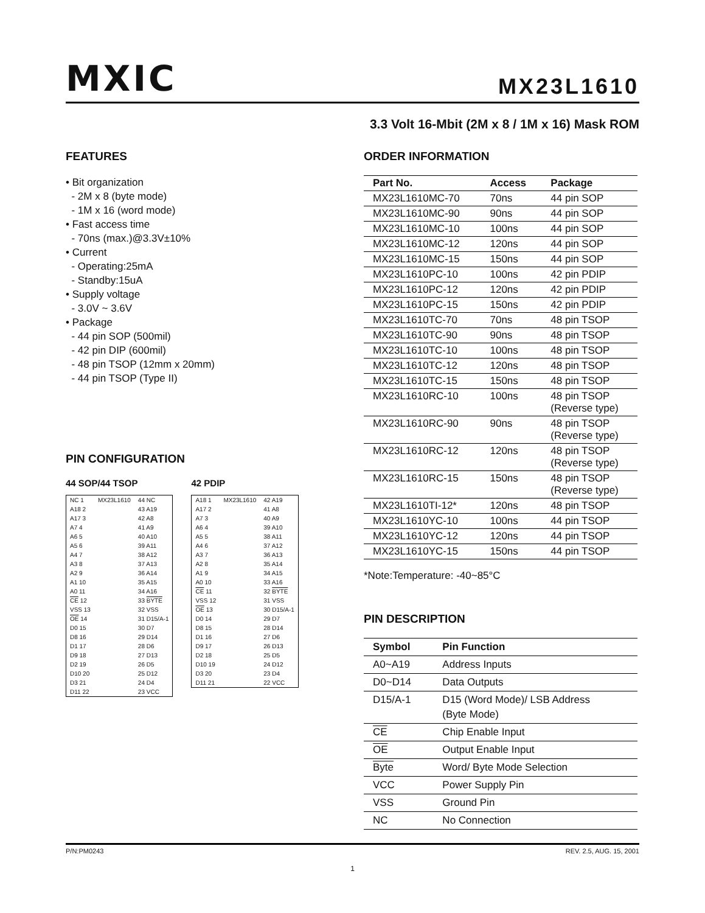MXIC
MX23L1610
3.3 Volt 16-Mbit (2M x 8 / 1M x 16) Mask ROM
FEATURES
• Bit organization
- 2M x 8 (byte mode)
- 1M x 16 (word mode)
• Fast access time
- 70ns (max.)@3.3V±10%
• Current
- Operating:25mA
- Standby:15uA
• Supply voltage
- 3.0V ~ 3.6V
• Package
- 44 pin SOP (500mil)
- 42 pin DIP (600mil)
- 48 pin TSOP (12mm x 20mm)
- 44 pin TSOP (Type II)
PIN CONFIGURATION
44 SOP/44 TSOP
| NC 1 | MX23L1610 | 44 NC |
| A18 2 | | 43 A19 |
| A17 3 | | 42 A8 |
| A7 4 | | 41 A9 |
| A6 5 | | 40 A10 |
| A5 6 | | 39 A11 |
| A4 7 | | 38 A12 |
| A3 8 | | 37 A13 |
| A2 9 | | 36 A14 |
| A1 10 | | 35 A15 |
| A0 11 | | 34 A16 |
| CE 12 | | 33 BYTE |
| VSS 13 | | 32 VSS |
| OE 14 | | 31 D15/A-1 |
| D0 15 | | 30 D7 |
| D8 16 | | 29 D14 |
| D1 17 | | 28 D6 |
| D9 18 | | 27 D13 |
| D2 19 | | 26 D5 |
| D10 20 | | 25 D12 |
| D3 21 | | 24 D4 |
| D11 22 | | 23 VCC |
42 PDIP
| A18 1 | MX23L1610 | 42 A19 |
| A17 2 | | 41 A8 |
| A7 3 | | 40 A9 |
| A6 4 | | 39 A10 |
| A5 5 | | 38 A11 |
| A4 6 | | 37 A12 |
| A3 7 | | 36 A13 |
| A2 8 | | 35 A14 |
| A1 9 | | 34 A15 |
| A0 10 | | 33 A16 |
| CE 11 | | 32 BYTE |
| VSS 12 | | 31 VSS |
| OE 13 | | 30 D15/A-1 |
| D0 14 | | 29 D7 |
| D8 15 | | 28 D14 |
| D1 16 | | 27 D6 |
| D9 17 | | 26 D13 |
| D2 18 | | 25 D5 |
| D10 19 | | 24 D12 |
| D3 20 | | 23 D4 |
| D11 21 | | 22 VCC |
ORDER INFORMATION
| Part No. | Access | Package |
| --- | --- | --- |
| MX23L1610MC-70 | 70ns | 44 pin SOP |
| MX23L1610MC-90 | 90ns | 44 pin SOP |
| MX23L1610MC-10 | 100ns | 44 pin SOP |
| MX23L1610MC-12 | 120ns | 44 pin SOP |
| MX23L1610MC-15 | 150ns | 44 pin SOP |
| MX23L1610PC-10 | 100ns | 42 pin PDIP |
| MX23L1610PC-12 | 120ns | 42 pin PDIP |
| MX23L1610PC-15 | 150ns | 42 pin PDIP |
| MX23L1610TC-70 | 70ns | 48 pin TSOP |
| MX23L1610TC-90 | 90ns | 48 pin TSOP |
| MX23L1610TC-10 | 100ns | 48 pin TSOP |
| MX23L1610TC-12 | 120ns | 48 pin TSOP |
| MX23L1610TC-15 | 150ns | 48 pin TSOP |
| MX23L1610RC-10 | 100ns | 48 pin TSOP (Reverse type) |
| MX23L1610RC-90 | 90ns | 48 pin TSOP (Reverse type) |
| MX23L1610RC-12 | 120ns | 48 pin TSOP (Reverse type) |
| MX23L1610RC-15 | 150ns | 48 pin TSOP (Reverse type) |
| MX23L1610TI-12* | 120ns | 48 pin TSOP |
| MX23L1610YC-10 | 100ns | 44 pin TSOP |
| MX23L1610YC-12 | 120ns | 44 pin TSOP |
| MX23L1610YC-15 | 150ns | 44 pin TSOP |
*Note:Temperature: -40~85°C
PIN DESCRIPTION
| Symbol | Pin Function |
| --- | --- |
| A0~A19 | Address Inputs |
| D0~D14 | Data Outputs |
| D15/A-1 | D15 (Word Mode)/ LSB Address (Byte Mode) |
| CE | Chip Enable Input |
| OE | Output Enable Input |
| Byte | Word/ Byte Mode Selection |
| VCC | Power Supply Pin |
| VSS | Ground Pin |
| NC | No Connection |
P/N:PM0243 REV. 2.5, AUG. 15, 2001
1